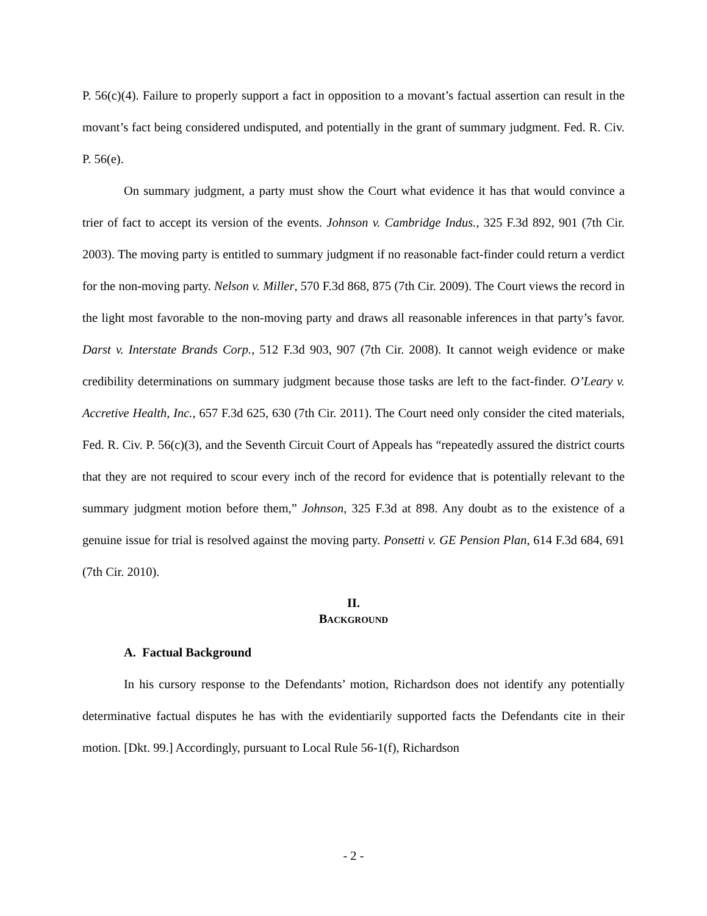P. 56(c)(4). Failure to properly support a fact in opposition to a movant’s factual assertion can result in the movant’s fact being considered undisputed, and potentially in the grant of summary judgment. Fed. R. Civ. P. 56(e).
On summary judgment, a party must show the Court what evidence it has that would convince a trier of fact to accept its version of the events. Johnson v. Cambridge Indus., 325 F.3d 892, 901 (7th Cir. 2003). The moving party is entitled to summary judgment if no reasonable fact-finder could return a verdict for the non-moving party. Nelson v. Miller, 570 F.3d 868, 875 (7th Cir. 2009). The Court views the record in the light most favorable to the non-moving party and draws all reasonable inferences in that party’s favor. Darst v. Interstate Brands Corp., 512 F.3d 903, 907 (7th Cir. 2008). It cannot weigh evidence or make credibility determinations on summary judgment because those tasks are left to the fact-finder. O’Leary v. Accretive Health, Inc., 657 F.3d 625, 630 (7th Cir. 2011). The Court need only consider the cited materials, Fed. R. Civ. P. 56(c)(3), and the Seventh Circuit Court of Appeals has “repeatedly assured the district courts that they are not required to scour every inch of the record for evidence that is potentially relevant to the summary judgment motion before them,” Johnson, 325 F.3d at 898. Any doubt as to the existence of a genuine issue for trial is resolved against the moving party. Ponsetti v. GE Pension Plan, 614 F.3d 684, 691 (7th Cir. 2010).
II.
BACKGROUND
A. Factual Background
In his cursory response to the Defendants’ motion, Richardson does not identify any potentially determinative factual disputes he has with the evidentiarily supported facts the Defendants cite in their motion. [Dkt. 99.] Accordingly, pursuant to Local Rule 56-1(f), Richardson
- 2 -